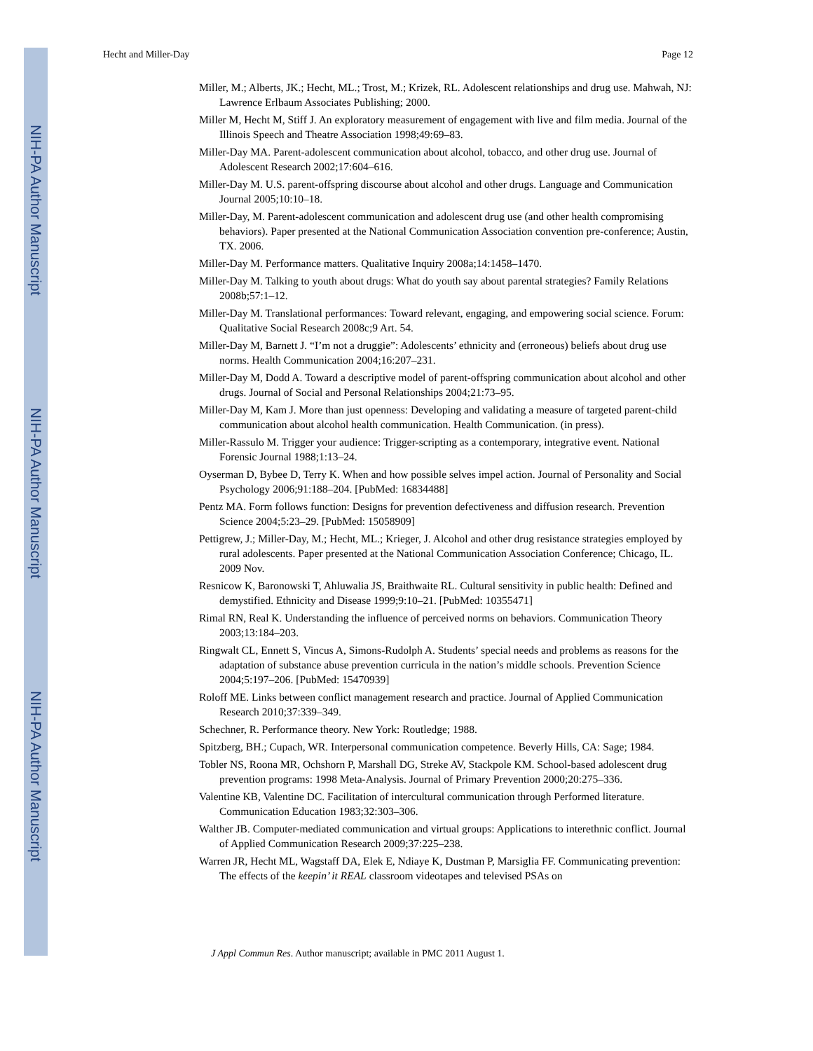NIH-PA Author Manuscript
NIH-PA Author Manuscript
NIH-PA Author Manuscript
Hecht and Miller-Day Page 12
Miller, M.; Alberts, JK.; Hecht, ML.; Trost, M.; Krizek, RL. Adolescent relationships and drug use. Mahwah, NJ: Lawrence Erlbaum Associates Publishing; 2000.
Miller M, Hecht M, Stiff J. An exploratory measurement of engagement with live and film media. Journal of the Illinois Speech and Theatre Association 1998;49:69–83.
Miller-Day MA. Parent-adolescent communication about alcohol, tobacco, and other drug use. Journal of Adolescent Research 2002;17:604–616.
Miller-Day M. U.S. parent-offspring discourse about alcohol and other drugs. Language and Communication Journal 2005;10:10–18.
Miller-Day, M. Parent-adolescent communication and adolescent drug use (and other health compromising behaviors). Paper presented at the National Communication Association convention pre-conference; Austin, TX. 2006.
Miller-Day M. Performance matters. Qualitative Inquiry 2008a;14:1458–1470.
Miller-Day M. Talking to youth about drugs: What do youth say about parental strategies? Family Relations 2008b;57:1–12.
Miller-Day M. Translational performances: Toward relevant, engaging, and empowering social science. Forum: Qualitative Social Research 2008c;9 Art. 54.
Miller-Day M, Barnett J. “I’m not a druggie”: Adolescents’ ethnicity and (erroneous) beliefs about drug use norms. Health Communication 2004;16:207–231.
Miller-Day M, Dodd A. Toward a descriptive model of parent-offspring communication about alcohol and other drugs. Journal of Social and Personal Relationships 2004;21:73–95.
Miller-Day M, Kam J. More than just openness: Developing and validating a measure of targeted parent-child communication about alcohol health communication. Health Communication. (in press).
Miller-Rassulo M. Trigger your audience: Trigger-scripting as a contemporary, integrative event. National Forensic Journal 1988;1:13–24.
Oyserman D, Bybee D, Terry K. When and how possible selves impel action. Journal of Personality and Social Psychology 2006;91:188–204. [PubMed: 16834488]
Pentz MA. Form follows function: Designs for prevention defectiveness and diffusion research. Prevention Science 2004;5:23–29. [PubMed: 15058909]
Pettigrew, J.; Miller-Day, M.; Hecht, ML.; Krieger, J. Alcohol and other drug resistance strategies employed by rural adolescents. Paper presented at the National Communication Association Conference; Chicago, IL. 2009 Nov.
Resnicow K, Baronowski T, Ahluwalia JS, Braithwaite RL. Cultural sensitivity in public health: Defined and demystified. Ethnicity and Disease 1999;9:10–21. [PubMed: 10355471]
Rimal RN, Real K. Understanding the influence of perceived norms on behaviors. Communication Theory 2003;13:184–203.
Ringwalt CL, Ennett S, Vincus A, Simons-Rudolph A. Students’ special needs and problems as reasons for the adaptation of substance abuse prevention curricula in the nation’s middle schools. Prevention Science 2004;5:197–206. [PubMed: 15470939]
Roloff ME. Links between conflict management research and practice. Journal of Applied Communication Research 2010;37:339–349.
Schechner, R. Performance theory. New York: Routledge; 1988.
Spitzberg, BH.; Cupach, WR. Interpersonal communication competence. Beverly Hills, CA: Sage; 1984.
Tobler NS, Roona MR, Ochshorn P, Marshall DG, Streke AV, Stackpole KM. School-based adolescent drug prevention programs: 1998 Meta-Analysis. Journal of Primary Prevention 2000;20:275–336.
Valentine KB, Valentine DC. Facilitation of intercultural communication through Performed literature. Communication Education 1983;32:303–306.
Walther JB. Computer-mediated communication and virtual groups: Applications to interethnic conflict. Journal of Applied Communication Research 2009;37:225–238.
Warren JR, Hecht ML, Wagstaff DA, Elek E, Ndiaye K, Dustman P, Marsiglia FF. Communicating prevention: The effects of the keepin’ it REAL classroom videotapes and televised PSAs on
J Appl Commun Res. Author manuscript; available in PMC 2011 August 1.